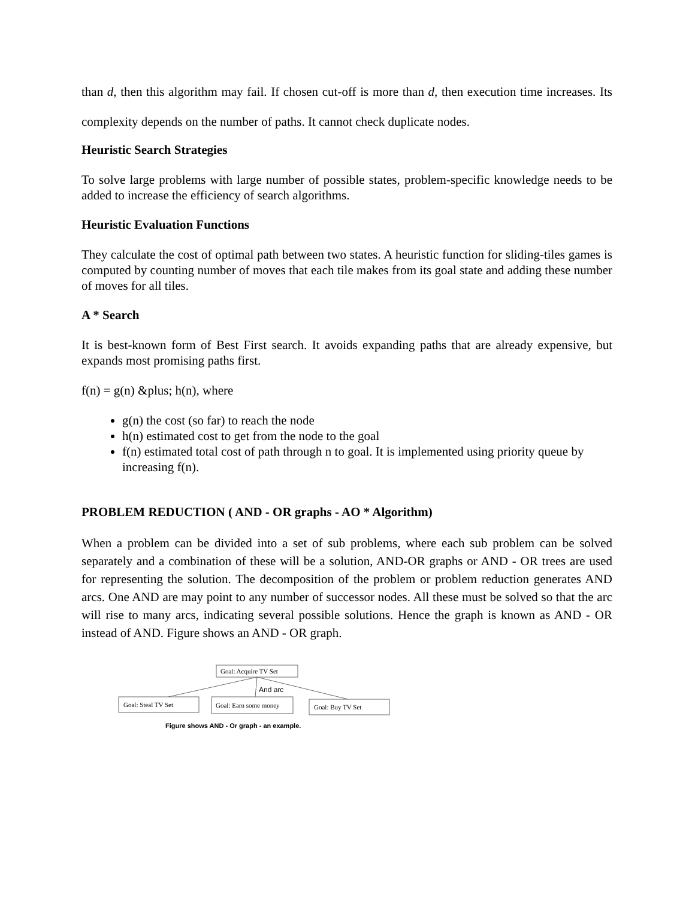than d, then this algorithm may fail. If chosen cut-off is more than d, then execution time increases. Its complexity depends on the number of paths. It cannot check duplicate nodes.
Heuristic Search Strategies
To solve large problems with large number of possible states, problem-specific knowledge needs to be added to increase the efficiency of search algorithms.
Heuristic Evaluation Functions
They calculate the cost of optimal path between two states. A heuristic function for sliding-tiles games is computed by counting number of moves that each tile makes from its goal state and adding these number of moves for all tiles.
A * Search
It is best-known form of Best First search. It avoids expanding paths that are already expensive, but expands most promising paths first.
f(n) = g(n) &plus; h(n), where
g(n) the cost (so far) to reach the node
h(n) estimated cost to get from the node to the goal
f(n) estimated total cost of path through n to goal. It is implemented using priority queue by increasing f(n).
PROBLEM REDUCTION ( AND - OR graphs - AO * Algorithm)
When a problem can be divided into a set of sub problems, where each sub problem can be solved separately and a combination of these will be a solution, AND-OR graphs or AND - OR trees are used for representing the solution. The decomposition of the problem or problem reduction generates AND arcs. One AND are may point to any number of successor nodes. All these must be solved so that the arc will rise to many arcs, indicating several possible solutions. Hence the graph is known as AND - OR instead of AND. Figure shows an AND - OR graph.
Goal: Acquire TV Set
And arc
Goal: Steal TV Set
Goal: Earn some money
Goal: Buy TV Set
Figure shows AND - Or graph - an example.